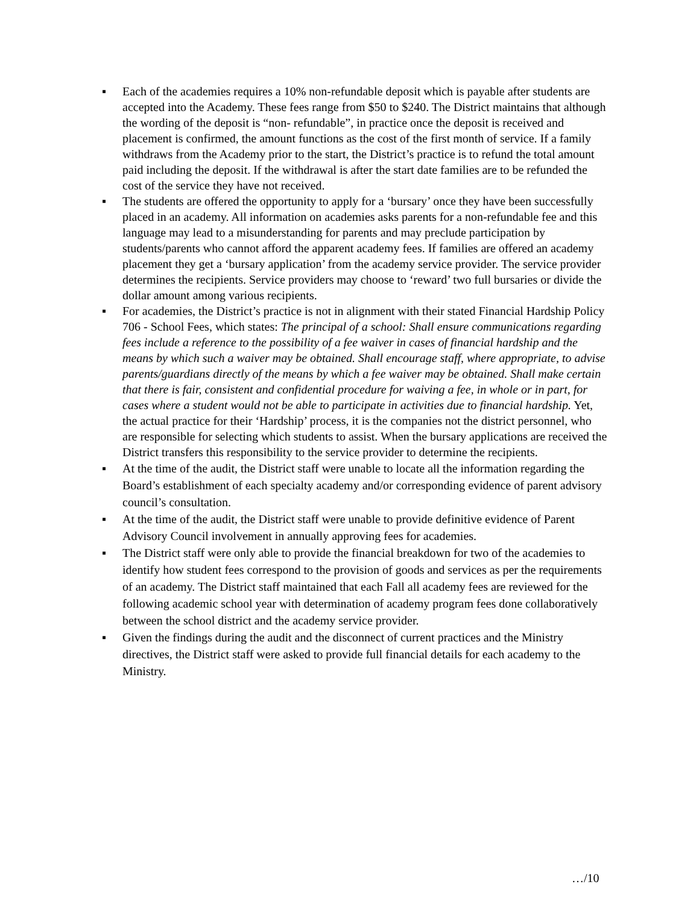▪ Each of the academies requires a 10% non-refundable deposit which is payable after students are accepted into the Academy. These fees range from $50 to $240. The District maintains that although the wording of the deposit is “non- refundable”, in practice once the deposit is received and placement is confirmed, the amount functions as the cost of the first month of service. If a family withdraws from the Academy prior to the start, the District’s practice is to refund the total amount paid including the deposit. If the withdrawal is after the start date families are to be refunded the cost of the service they have not received.
▪ The students are offered the opportunity to apply for a ‘bursary’ once they have been successfully placed in an academy. All information on academies asks parents for a non-refundable fee and this language may lead to a misunderstanding for parents and may preclude participation by students/parents who cannot afford the apparent academy fees. If families are offered an academy placement they get a ‘bursary application’ from the academy service provider. The service provider determines the recipients. Service providers may choose to ‘reward’ two full bursaries or divide the dollar amount among various recipients.
▪ For academies, the District’s practice is not in alignment with their stated Financial Hardship Policy 706 - School Fees, which states: The principal of a school: Shall ensure communications regarding fees include a reference to the possibility of a fee waiver in cases of financial hardship and the means by which such a waiver may be obtained. Shall encourage staff, where appropriate, to advise parents/guardians directly of the means by which a fee waiver may be obtained. Shall make certain that there is fair, consistent and confidential procedure for waiving a fee, in whole or in part, for cases where a student would not be able to participate in activities due to financial hardship. Yet, the actual practice for their ‘Hardship’ process, it is the companies not the district personnel, who are responsible for selecting which students to assist. When the bursary applications are received the District transfers this responsibility to the service provider to determine the recipients.
▪ At the time of the audit, the District staff were unable to locate all the information regarding the Board’s establishment of each specialty academy and/or corresponding evidence of parent advisory council’s consultation.
▪ At the time of the audit, the District staff were unable to provide definitive evidence of Parent Advisory Council involvement in annually approving fees for academies.
▪ The District staff were only able to provide the financial breakdown for two of the academies to identify how student fees correspond to the provision of goods and services as per the requirements of an academy. The District staff maintained that each Fall all academy fees are reviewed for the following academic school year with determination of academy program fees done collaboratively between the school district and the academy service provider.
▪ Given the findings during the audit and the disconnect of current practices and the Ministry directives, the District staff were asked to provide full financial details for each academy to the Ministry.
…/10